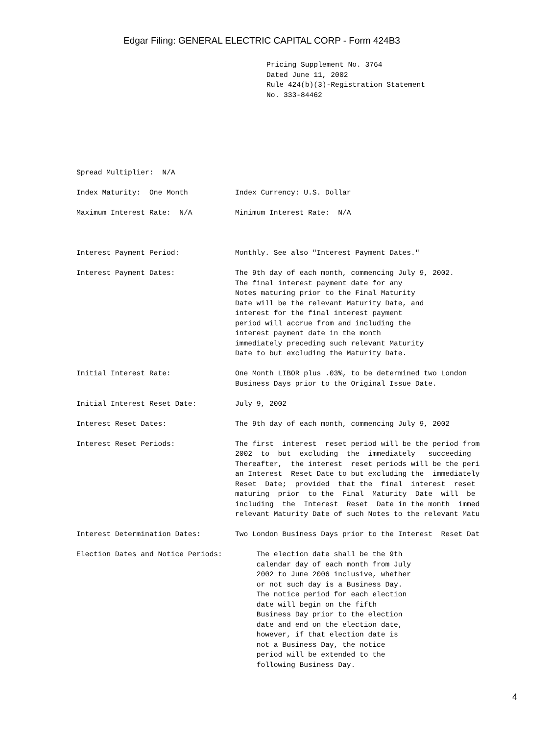Edgar Filing: GENERAL ELECTRIC CAPITAL CORP - Form 424B3
Pricing Supplement No. 3764
Dated June 11, 2002
Rule 424(b)(3)-Registration Statement
No. 333-84462
Spread Multiplier:  N/A

Index Maturity:  One Month           Index Currency: U.S. Dollar

Maximum Interest Rate:  N/A          Minimum Interest Rate:  N/A



Interest Payment Period:             Monthly. See also "Interest Payment Dates."

Interest Payment Dates:              The 9th day of each month, commencing July 9, 2002.
                                     The final interest payment date for any
                                     Notes maturing prior to the Final Maturity
                                     Date will be the relevant Maturity Date, and
                                     interest for the final interest payment
                                     period will accrue from and including the
                                     interest payment date in the month
                                     immediately preceding such relevant Maturity
                                     Date to but excluding the Maturity Date.

Initial Interest Rate:               One Month LIBOR plus .03%, to be determined two London
                                     Business Days prior to the Original Issue Date.

Initial Interest Reset Date:         July 9, 2002

Interest Reset Dates:                The 9th day of each month, commencing July 9, 2002

Interest Reset Periods:              The first  interest  reset period will be the period from
                                     2002  to  but  excluding  the  immediately   succeeding
                                     Thereafter,  the interest  reset periods will be the peri
                                     an Interest  Reset Date to but excluding the  immediately
                                     Reset  Date;  provided  that the  final  interest  reset
                                     maturing  prior  to the  Final  Maturity  Date  will  be
                                     including  the  Interest  Reset  Date in the month  immed
                                     relevant Maturity Date of such Notes to the relevant Matu

Interest Determination Dates:        Two London Business Days prior to the Interest  Reset Dat

Election Dates and Notice Periods:        The election date shall be the 9th
                                          calendar day of each month from July
                                          2002 to June 2006 inclusive, whether
                                          or not such day is a Business Day.
                                          The notice period for each election
                                          date will begin on the fifth
                                          Business Day prior to the election
                                          date and end on the election date,
                                          however, if that election date is
                                          not a Business Day, the notice
                                          period will be extended to the
                                          following Business Day.
4